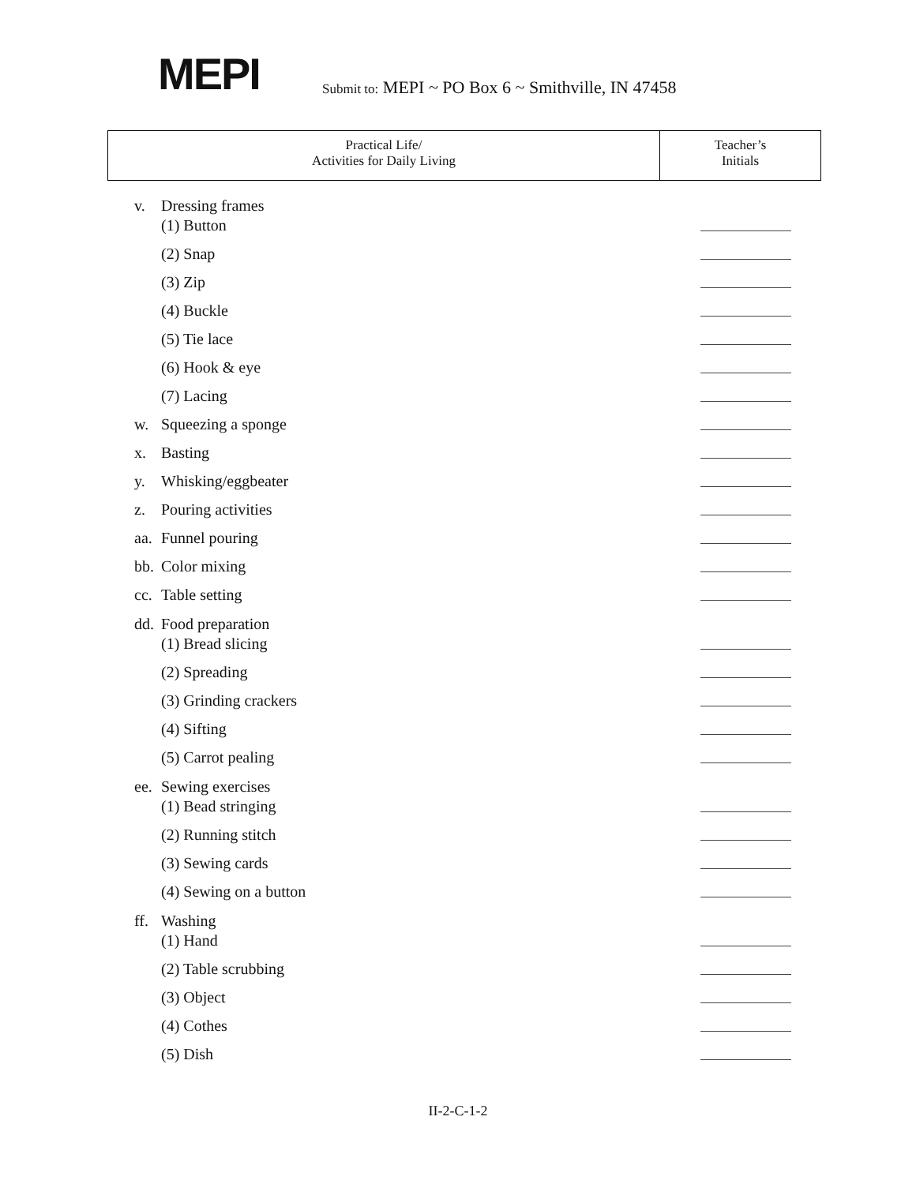MEPI
Submit to: MEPI ~ PO Box 6 ~ Smithville, IN 47458
| Practical Life/ Activities for Daily Living | Teacher’s Initials |
| --- | --- |
v. Dressing frames
(1) Button
(2) Snap
(3) Zip
(4) Buckle
(5) Tie lace
(6) Hook & eye
(7) Lacing
w. Squeezing a sponge
x. Basting
y. Whisking/eggbeater
z. Pouring activities
aa. Funnel pouring
bb. Color mixing
cc. Table setting
dd. Food preparation
(1) Bread slicing
(2) Spreading
(3) Grinding crackers
(4) Sifting
(5) Carrot pealing
ee. Sewing exercises
(1) Bead stringing
(2) Running stitch
(3) Sewing cards
(4) Sewing on a button
ff. Washing
(1) Hand
(2) Table scrubbing
(3) Object
(4) Cothes
(5) Dish
II-2-C-1-2